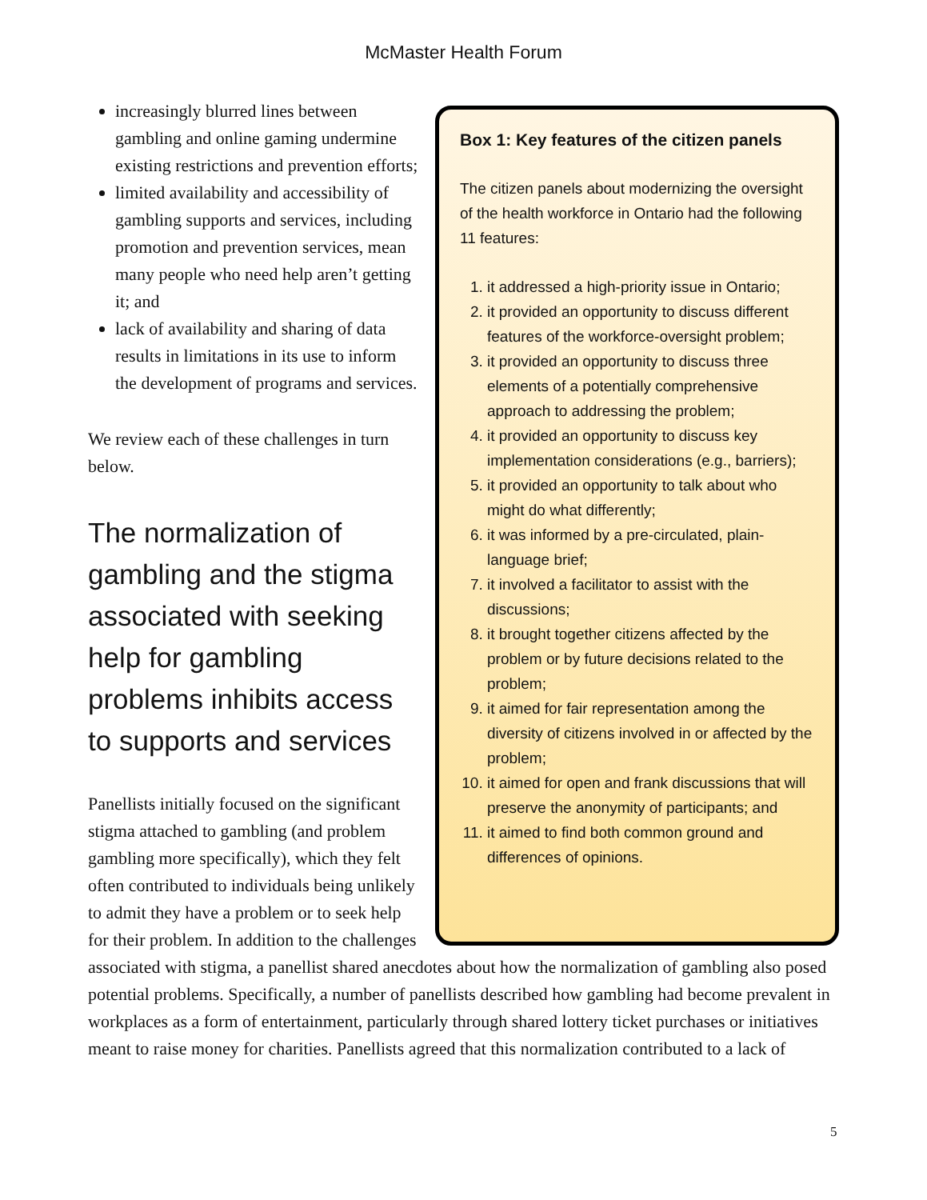McMaster Health Forum
Box 1: Key features of the citizen panels
The citizen panels about modernizing the oversight of the health workforce in Ontario had the following 11 features:
1. it addressed a high-priority issue in Ontario;
2. it provided an opportunity to discuss different features of the workforce-oversight problem;
3. it provided an opportunity to discuss three elements of a potentially comprehensive approach to addressing the problem;
4. it provided an opportunity to discuss key implementation considerations (e.g., barriers);
5. it provided an opportunity to talk about who might do what differently;
6. it was informed by a pre-circulated, plain-language brief;
7. it involved a facilitator to assist with the discussions;
8. it brought together citizens affected by the problem or by future decisions related to the problem;
9. it aimed for fair representation among the diversity of citizens involved in or affected by the problem;
10. it aimed for open and frank discussions that will preserve the anonymity of participants; and
11. it aimed to find both common ground and differences of opinions.
increasingly blurred lines between gambling and online gaming undermine existing restrictions and prevention efforts;
limited availability and accessibility of gambling supports and services, including promotion and prevention services, mean many people who need help aren’t getting it; and
lack of availability and sharing of data results in limitations in its use to inform the development of programs and services.
We review each of these challenges in turn below.
The normalization of gambling and the stigma associated with seeking help for gambling problems inhibits access to supports and services
Panellists initially focused on the significant stigma attached to gambling (and problem gambling more specifically), which they felt often contributed to individuals being unlikely to admit they have a problem or to seek help for their problem. In addition to the challenges associated with stigma, a panellist shared anecdotes about how the normalization of gambling also posed potential problems. Specifically, a number of panellists described how gambling had become prevalent in workplaces as a form of entertainment, particularly through shared lottery ticket purchases or initiatives meant to raise money for charities. Panellists agreed that this normalization contributed to a lack of
5